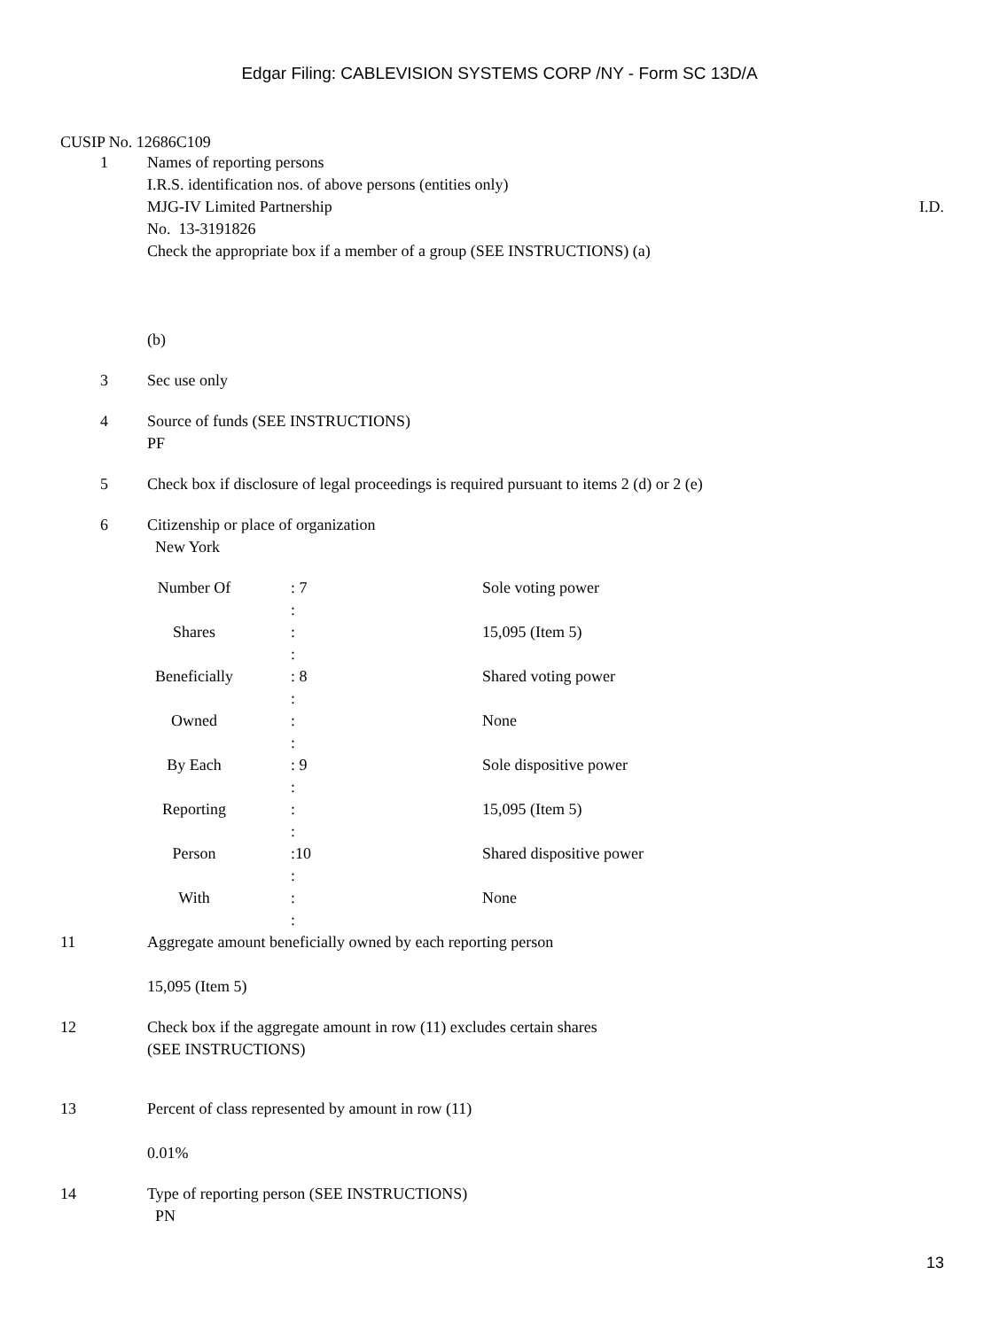Edgar Filing: CABLEVISION SYSTEMS CORP /NY - Form SC 13D/A
CUSIP No. 12686C109
1 Names of reporting persons
I.R.S. identification nos. of above persons (entities only)
MJG-IV Limited Partnership I.D.
No. 13-3191826
Check the appropriate box if a member of a group (SEE INSTRUCTIONS) (a)
(b)
3 Sec use only
4 Source of funds (SEE INSTRUCTIONS)
PF
5 Check box if disclosure of legal proceedings is required pursuant to items 2 (d) or 2 (e)
6 Citizenship or place of organization
New York
| Number Of | | : 7 : | Sole voting power |
| Shares | | : : | 15,095 (Item 5) |
| Beneficially | | : 8 : | Shared voting power |
| Owned | | : : | None |
| By Each | | : 9 : | Sole dispositive power |
| Reporting | | : : | 15,095 (Item 5) |
| Person | | :10 : | Shared dispositive power |
| With | | : : | None |
11 Aggregate amount beneficially owned by each reporting person
15,095 (Item 5)
12 Check box if the aggregate amount in row (11) excludes certain shares
(SEE INSTRUCTIONS)
13 Percent of class represented by amount in row (11)
0.01%
14 Type of reporting person (SEE INSTRUCTIONS)
PN
13